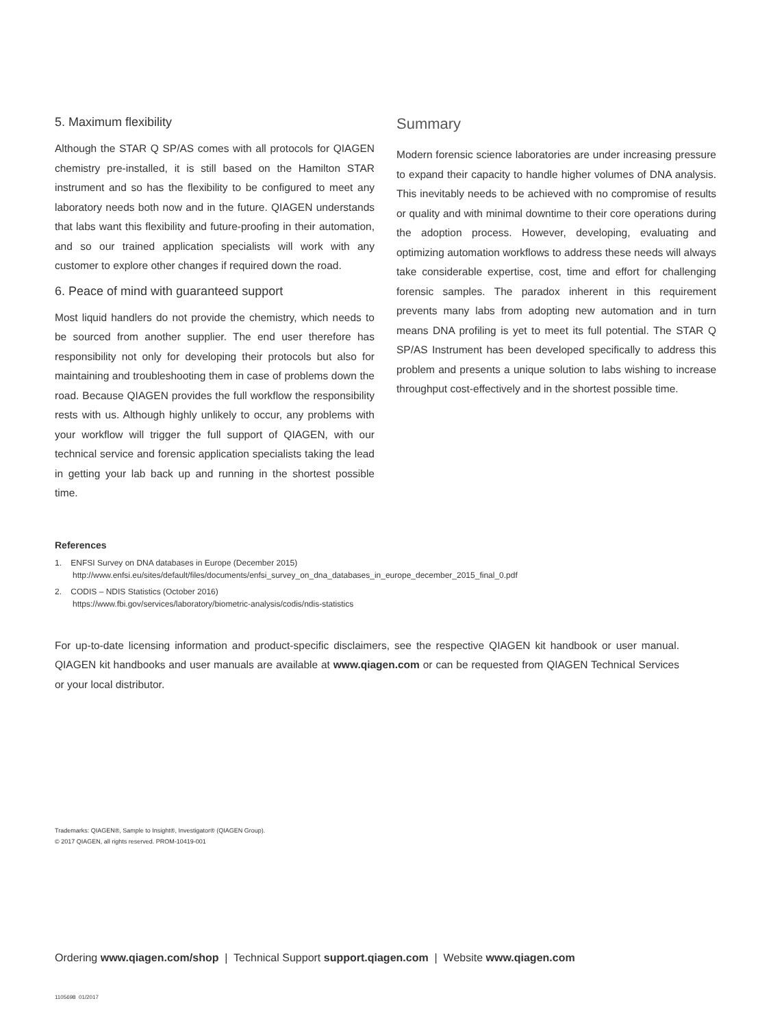5. Maximum flexibility
Although the STAR Q SP/AS comes with all protocols for QIAGEN chemistry pre-installed, it is still based on the Hamilton STAR instrument and so has the flexibility to be configured to meet any laboratory needs both now and in the future. QIAGEN understands that labs want this flexibility and future-proofing in their automation, and so our trained application specialists will work with any customer to explore other changes if required down the road.
6. Peace of mind with guaranteed support
Most liquid handlers do not provide the chemistry, which needs to be sourced from another supplier. The end user therefore has responsibility not only for developing their protocols but also for maintaining and troubleshooting them in case of problems down the road. Because QIAGEN provides the full workflow the responsibility rests with us. Although highly unlikely to occur, any problems with your workflow will trigger the full support of QIAGEN, with our technical service and forensic application specialists taking the lead in getting your lab back up and running in the shortest possible time.
Summary
Modern forensic science laboratories are under increasing pressure to expand their capacity to handle higher volumes of DNA analysis. This inevitably needs to be achieved with no compromise of results or quality and with minimal downtime to their core operations during the adoption process. However, developing, evaluating and optimizing automation workflows to address these needs will always take considerable expertise, cost, time and effort for challenging forensic samples. The paradox inherent in this requirement prevents many labs from adopting new automation and in turn means DNA profiling is yet to meet its full potential. The STAR Q SP/AS Instrument has been developed specifically to address this problem and presents a unique solution to labs wishing to increase throughput cost-effectively and in the shortest possible time.
References
1. ENFSI Survey on DNA databases in Europe (December 2015)
http://www.enfsi.eu/sites/default/files/documents/enfsi_survey_on_dna_databases_in_europe_december_2015_final_0.pdf
2. CODIS – NDIS Statistics (October 2016)
https://www.fbi.gov/services/laboratory/biometric-analysis/codis/ndis-statistics
For up-to-date licensing information and product-specific disclaimers, see the respective QIAGEN kit handbook or user manual. QIAGEN kit handbooks and user manuals are available at www.qiagen.com or can be requested from QIAGEN Technical Services or your local distributor.
Trademarks: QIAGEN®, Sample to Insight®, Investigator® (QIAGEN Group).
© 2017 QIAGEN, all rights reserved. PROM-10419-001
Ordering www.qiagen.com/shop | Technical Support support.qiagen.com | Website www.qiagen.com
1105698 01/2017